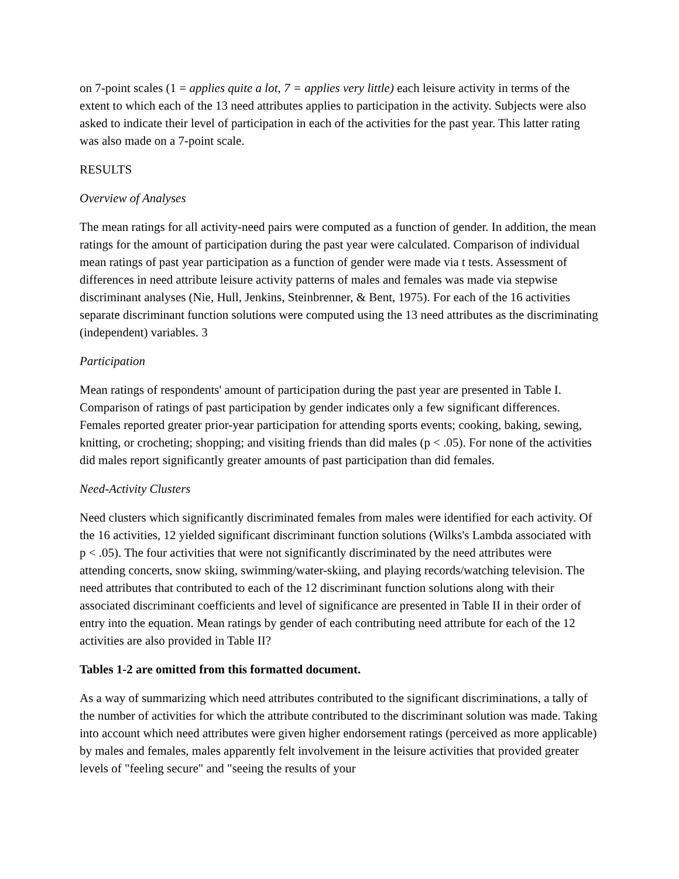on 7-point scales (1 = applies quite a lot, 7 = applies very little) each leisure activity in terms of the extent to which each of the 13 need attributes applies to participation in the activity. Subjects were also asked to indicate their level of participation in each of the activities for the past year. This latter rating was also made on a 7-point scale.
RESULTS
Overview of Analyses
The mean ratings for all activity-need pairs were computed as a function of gender. In addition, the mean ratings for the amount of participation during the past year were calculated. Comparison of individual mean ratings of past year participation as a function of gender were made via t tests. Assessment of differences in need attribute leisure activity patterns of males and females was made via stepwise discriminant analyses (Nie, Hull, Jenkins, Steinbrenner, & Bent, 1975). For each of the 16 activities separate discriminant function solutions were computed using the 13 need attributes as the discriminating (independent) variables. 3
Participation
Mean ratings of respondents' amount of participation during the past year are presented in Table I. Comparison of ratings of past participation by gender indicates only a few significant differences. Females reported greater prior-year participation for attending sports events; cooking, baking, sewing, knitting, or crocheting; shopping; and visiting friends than did males (p < .05). For none of the activities did males report significantly greater amounts of past participation than did females.
Need-Activity Clusters
Need clusters which significantly discriminated females from males were identified for each activity. Of the 16 activities, 12 yielded significant discriminant function solutions (Wilks's Lambda associated with p < .05). The four activities that were not significantly discriminated by the need attributes were attending concerts, snow skiing, swimming/water-skiing, and playing records/watching television. The need attributes that contributed to each of the 12 discriminant function solutions along with their associated discriminant coefficients and level of significance are presented in Table II in their order of entry into the equation. Mean ratings by gender of each contributing need attribute for each of the 12 activities are also provided in Table II?
Tables 1-2 are omitted from this formatted document.
As a way of summarizing which need attributes contributed to the significant discriminations, a tally of the number of activities for which the attribute contributed to the discriminant solution was made. Taking into account which need attributes were given higher endorsement ratings (perceived as more applicable) by males and females, males apparently felt involvement in the leisure activities that provided greater levels of "feeling secure" and "seeing the results of your